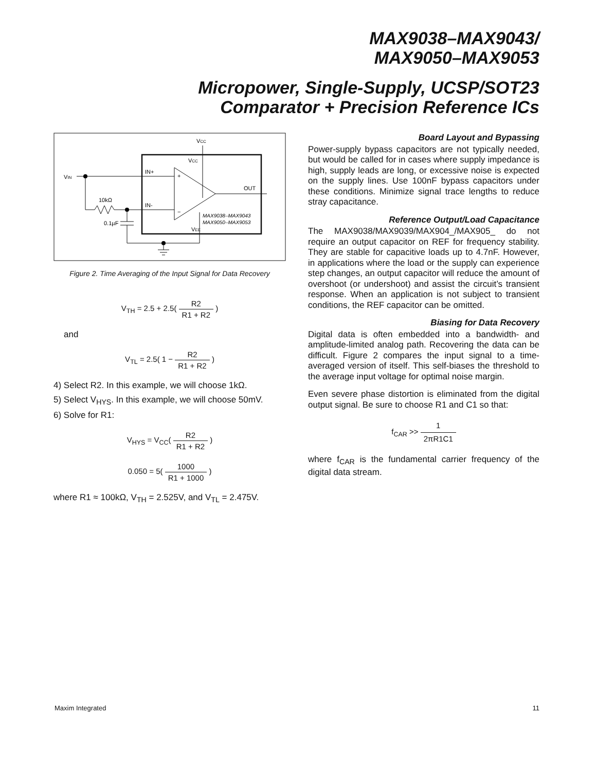MAX9038–MAX9043/
MAX9050–MAX9053
Micropower, Single-Supply, UCSP/SOT23
Comparator + Precision Reference ICs
VCC
VCC
VIN
10kΩ
0.1µF
IN+
IN-
+
−
OUT
MAX9038–MAX9043
MAX9050–MAX9053
VEE
Figure 2. Time Averaging of the Input Signal for Data Recovery
V<sub>TH</sub> = 2.5 + 2.5( R2 R1 + R2 )
and
V<sub>TL</sub> = 2.5( 1 − R2 R1 + R2 )
4) Select R2. In this example, we will choose 1kΩ.
5) Select V<sub>HYS</sub>. In this example, we will choose 50mV.
6) Solve for R1:
V<sub>HYS</sub> = V<sub>CC</sub>( R2 R1 + R2 )
0.050 = 5( 1000 R1 + 1000 )
where R1 ≈ 100kΩ, V<sub>TH</sub> = 2.525V, and V<sub>TL</sub> = 2.475V.
Board Layout and Bypassing
Power-supply bypass capacitors are not typically needed, but would be called for in cases where supply impedance is high, supply leads are long, or excessive noise is expected on the supply lines. Use 100nF bypass capacitors under these conditions. Minimize signal trace lengths to reduce stray capacitance.
Reference Output/Load Capacitance
The MAX9038/MAX9039/MAX904_/MAX905_ do not require an output capacitor on REF for frequency stability. They are stable for capacitive loads up to 4.7nF. However, in applications where the load or the supply can experience step changes, an output capacitor will reduce the amount of overshoot (or undershoot) and assist the circuit’s transient response. When an application is not subject to transient conditions, the REF capacitor can be omitted.
Biasing for Data Recovery
Digital data is often embedded into a bandwidth- and amplitude-limited analog path. Recovering the data can be difficult. Figure 2 compares the input signal to a time-averaged version of itself. This self-biases the threshold to the average input voltage for optimal noise margin.
Even severe phase distortion is eliminated from the digital output signal. Be sure to choose R1 and C1 so that:
f<sub>CAR</sub> >> 1 2πR1C1
where f<sub>CAR</sub> is the fundamental carrier frequency of the digital data stream.
Maxim Integrated 11